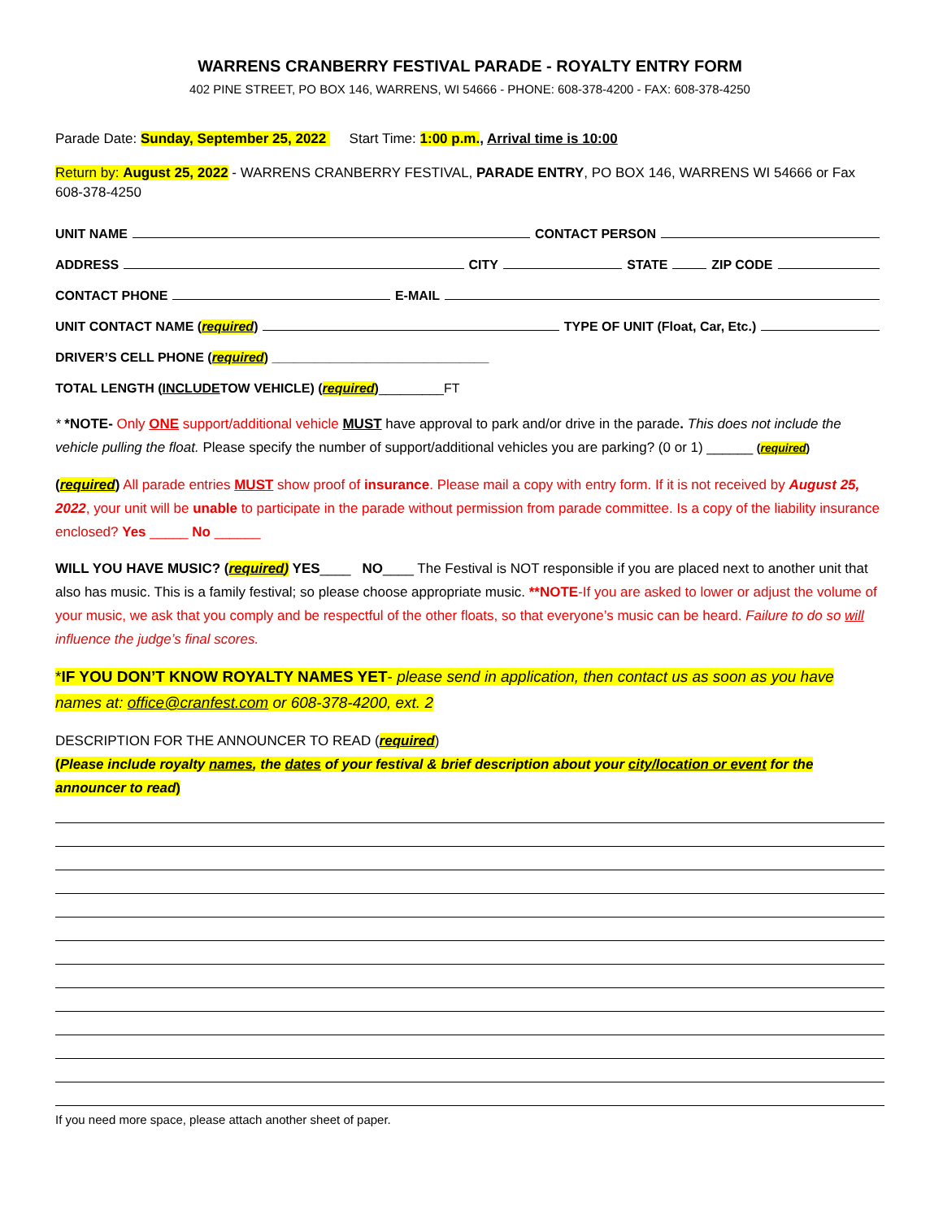WARRENS CRANBERRY FESTIVAL PARADE - ROYALTY ENTRY FORM
402 PINE STREET, PO BOX 146, WARRENS, WI 54666 - PHONE: 608-378-4200 - FAX: 608-378-4250
Parade Date: Sunday, September 25, 2022 Start Time: 1:00 p.m., Arrival time is 10:00
Return by: August 25, 2022 - WARRENS CRANBERRY FESTIVAL, PARADE ENTRY, PO BOX 146, WARRENS WI 54666 or Fax 608-378-4250
UNIT NAME CONTACT PERSON
ADDRESS CITY STATE ZIP CODE
CONTACT PHONE E-MAIL
UNIT CONTACT NAME (required) TYPE OF UNIT (Float, Car, Etc.)
DRIVER’S CELL PHONE (required) ______________________________
TOTAL LENGTH (INCLUDE TOW VEHICLE) (required) _________FT
* *NOTE- Only ONE support/additional vehicle MUST have approval to park and/or drive in the parade. This does not include the vehicle pulling the float. Please specify the number of support/additional vehicles you are parking? (0 or 1) ______ (required)
(required) All parade entries MUST show proof of insurance. Please mail a copy with entry form. If it is not received by August 25, 2022, your unit will be unable to participate in the parade without permission from parade committee. Is a copy of the liability insurance enclosed? Yes _____ No ______
WILL YOU HAVE MUSIC? (required) YES____ NO____ The Festival is NOT responsible if you are placed next to another unit that also has music. This is a family festival; so please choose appropriate music. **NOTE-If you are asked to lower or adjust the volume of your music, we ask that you comply and be respectful of the other floats, so that everyone’s music can be heard. Failure to do so will influence the judge’s final scores.
*IF YOU DON’T KNOW ROYALTY NAMES YET- please send in application, then contact us as soon as you have names at: office@cranfest.com or 608-378-4200, ext. 2
DESCRIPTION FOR THE ANNOUNCER TO READ (required)
(Please include royalty names, the dates of your festival & brief description about your city/location or event for the announcer to read)
If you need more space, please attach another sheet of paper.